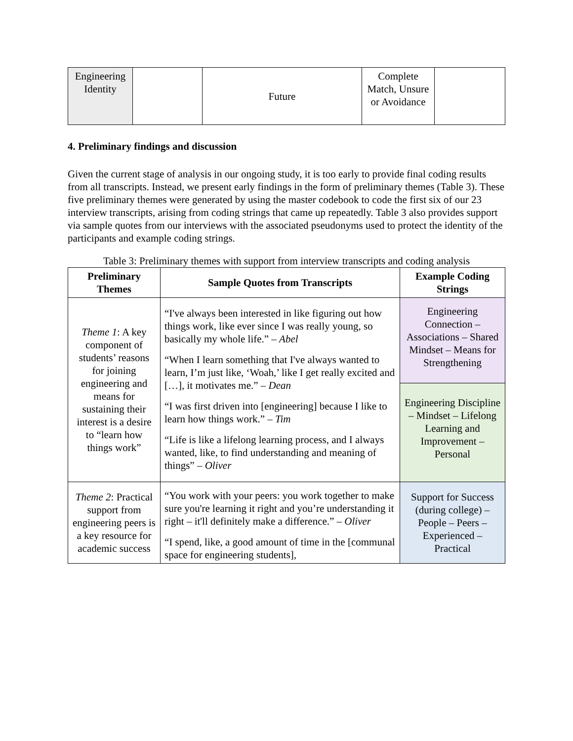| Engineering Identity | | Future | Complete Match, Unsure or Avoidance | |
4. Preliminary findings and discussion
Given the current stage of analysis in our ongoing study, it is too early to provide final coding results from all transcripts. Instead, we present early findings in the form of preliminary themes (Table 3). These five preliminary themes were generated by using the master codebook to code the first six of our 23 interview transcripts, arising from coding strings that came up repeatedly. Table 3 also provides support via sample quotes from our interviews with the associated pseudonyms used to protect the identity of the participants and example coding strings.
Table 3: Preliminary themes with support from interview transcripts and coding analysis
| Preliminary Themes | Sample Quotes from Transcripts | Example Coding Strings |
| --- | --- | --- |
| Theme 1 : A key component of students’ reasons for joining engineering and means for sustaining their interest is a desire to “learn how things work” | “I've always been interested in like figuring out how things work, like ever since I was really young, so basically my whole life.” – Abel “When I learn something that I've always wanted to learn, I’m just like, ‘Woah,’ like I get really excited and […], it motivates me.” – Dean “I was first driven into [engineering] because I like to learn how things work.” – Tim “Life is like a lifelong learning process, and I always wanted, like, to find understanding and meaning of things” – Oliver | Engineering Connection – Associations – Shared Mindset – Means for Strengthening |
| | | Engineering Discipline – Mindset – Lifelong Learning and Improvement – Personal |
| Theme 2 : Practical support from engineering peers is a key resource for academic success | “You work with your peers: you work together to make sure you're learning it right and you’re understanding it right – it'll definitely make a difference.” – Oliver “I spend, like, a good amount of time in the [communal space for engineering students], | Support for Success (during college) – People – Peers – Experienced – Practical |